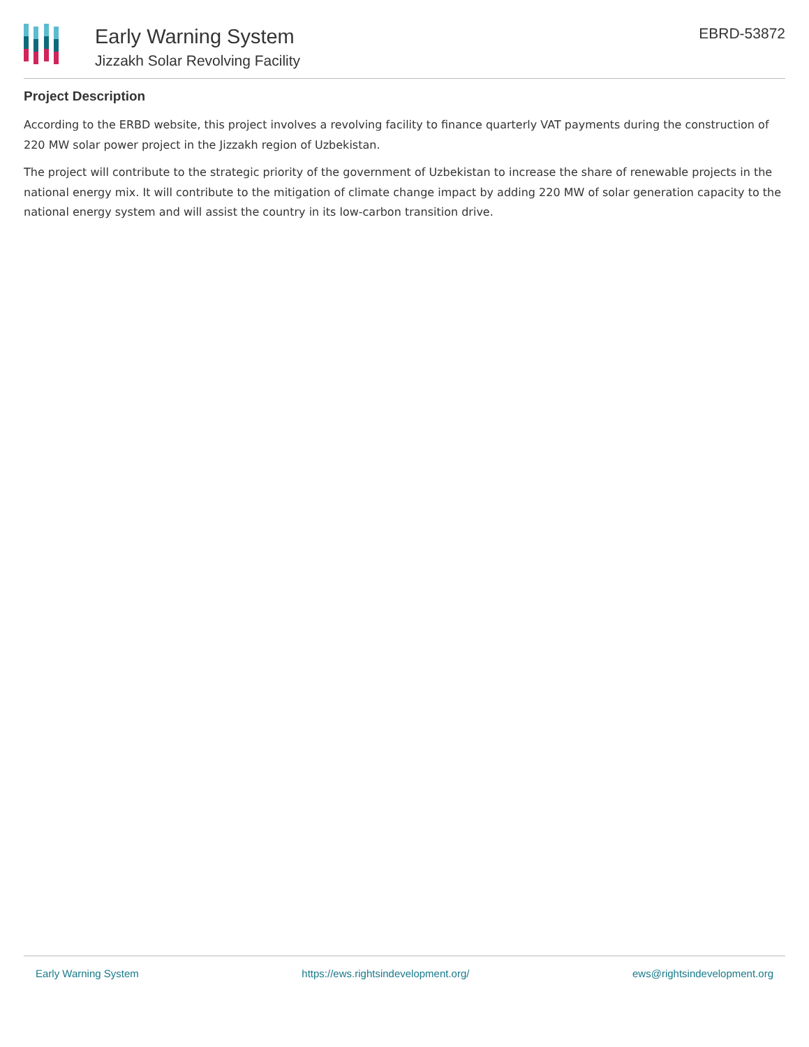Early Warning System
Jizzakh Solar Revolving Facility
EBRD-53872
Project Description
According to the ERBD website, this project involves a revolving facility to finance quarterly VAT payments during the construction of 220 MW solar power project in the Jizzakh region of Uzbekistan.
The project will contribute to the strategic priority of the government of Uzbekistan to increase the share of renewable projects in the national energy mix. It will contribute to the mitigation of climate change impact by adding 220 MW of solar generation capacity to the national energy system and will assist the country in its low-carbon transition drive.
Early Warning System https://ews.rightsindevelopment.org/ ews@rightsindevelopment.org